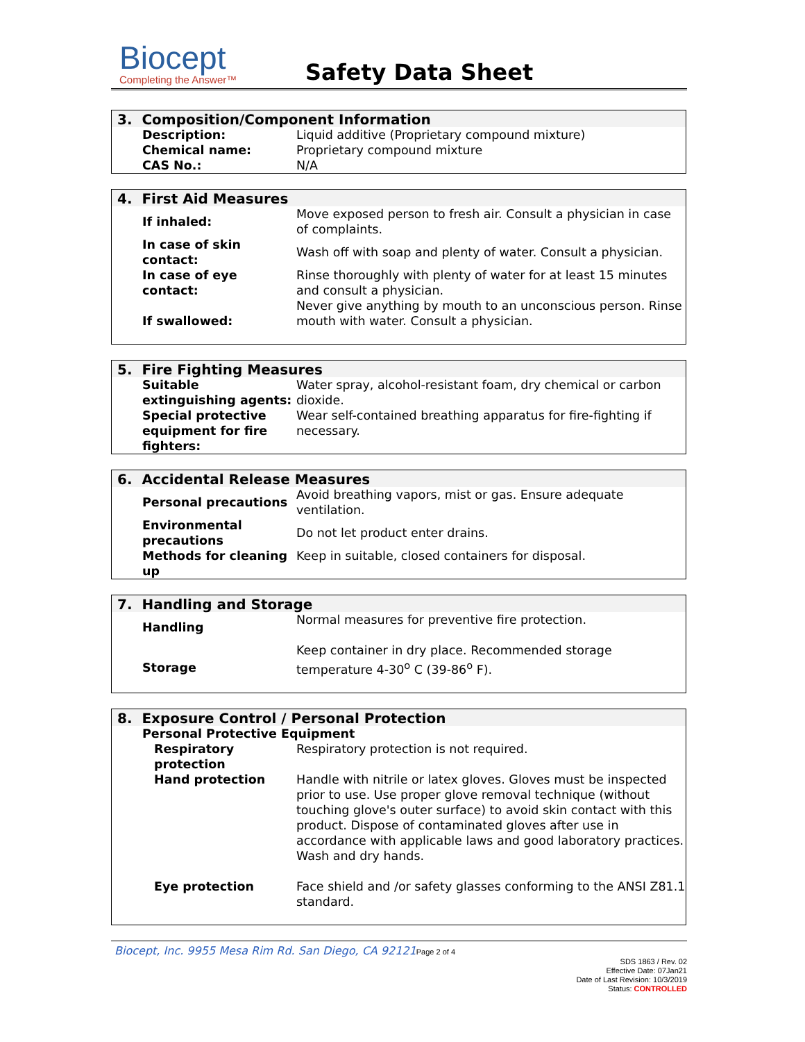Biocept
Completing the Answer™
Safety Data Sheet
| 3. Composition/Component Information | |
| --- | --- |
| Description: | Liquid additive (Proprietary compound mixture) |
| Chemical name: | Proprietary compound mixture |
| CAS No.: | N/A |
| 4. First Aid Measures | |
| --- | --- |
| If inhaled: | Move exposed person to fresh air. Consult a physician in case of complaints. |
| In case of skin contact: | Wash off with soap and plenty of water. Consult a physician. |
| In case of eye contact: | Rinse thoroughly with plenty of water for at least 15 minutes and consult a physician. |
| If swallowed: | Never give anything by mouth to an unconscious person. Rinse mouth with water. Consult a physician. |
| 5. Fire Fighting Measures | |
| --- | --- |
| Suitable extinguishing agents: | Water spray, alcohol-resistant foam, dry chemical or carbon dioxide. |
| Special protective equipment for fire fighters: | Wear self-contained breathing apparatus for fire-fighting if necessary. |
| 6. Accidental Release Measures | |
| --- | --- |
| Personal precautions | Avoid breathing vapors, mist or gas. Ensure adequate ventilation. |
| Environmental precautions | Do not let product enter drains. |
| Methods for cleaning up | Keep in suitable, closed containers for disposal. |
| 7. Handling and Storage | |
| --- | --- |
| Handling | Normal measures for preventive fire protection. |
| Storage | Keep container in dry place. Recommended storage temperature 4-30<sup>o</sup> C (39-86<sup>o</sup> F). |
| 8. Exposure Control / Personal Protection | |
| --- | --- |
| Personal Protective Equipment | |
| Respiratory protection | Respiratory protection is not required. |
| Hand protection | Handle with nitrile or latex gloves. Gloves must be inspected prior to use. Use proper glove removal technique (without touching glove's outer surface) to avoid skin contact with this product. Dispose of contaminated gloves after use in accordance with applicable laws and good laboratory practices. Wash and dry hands. |
| Eye protection | Face shield and /or safety glasses conforming to the ANSI Z81.1 standard. |
Biocept, Inc. 9955 Mesa Rim Rd. San Diego, CA 92121 Page 2 of 4
SDS 1863 / Rev. 02
Effective Date: 07Jan21
Date of Last Revision: 10/3/2019
Status: CONTROLLED